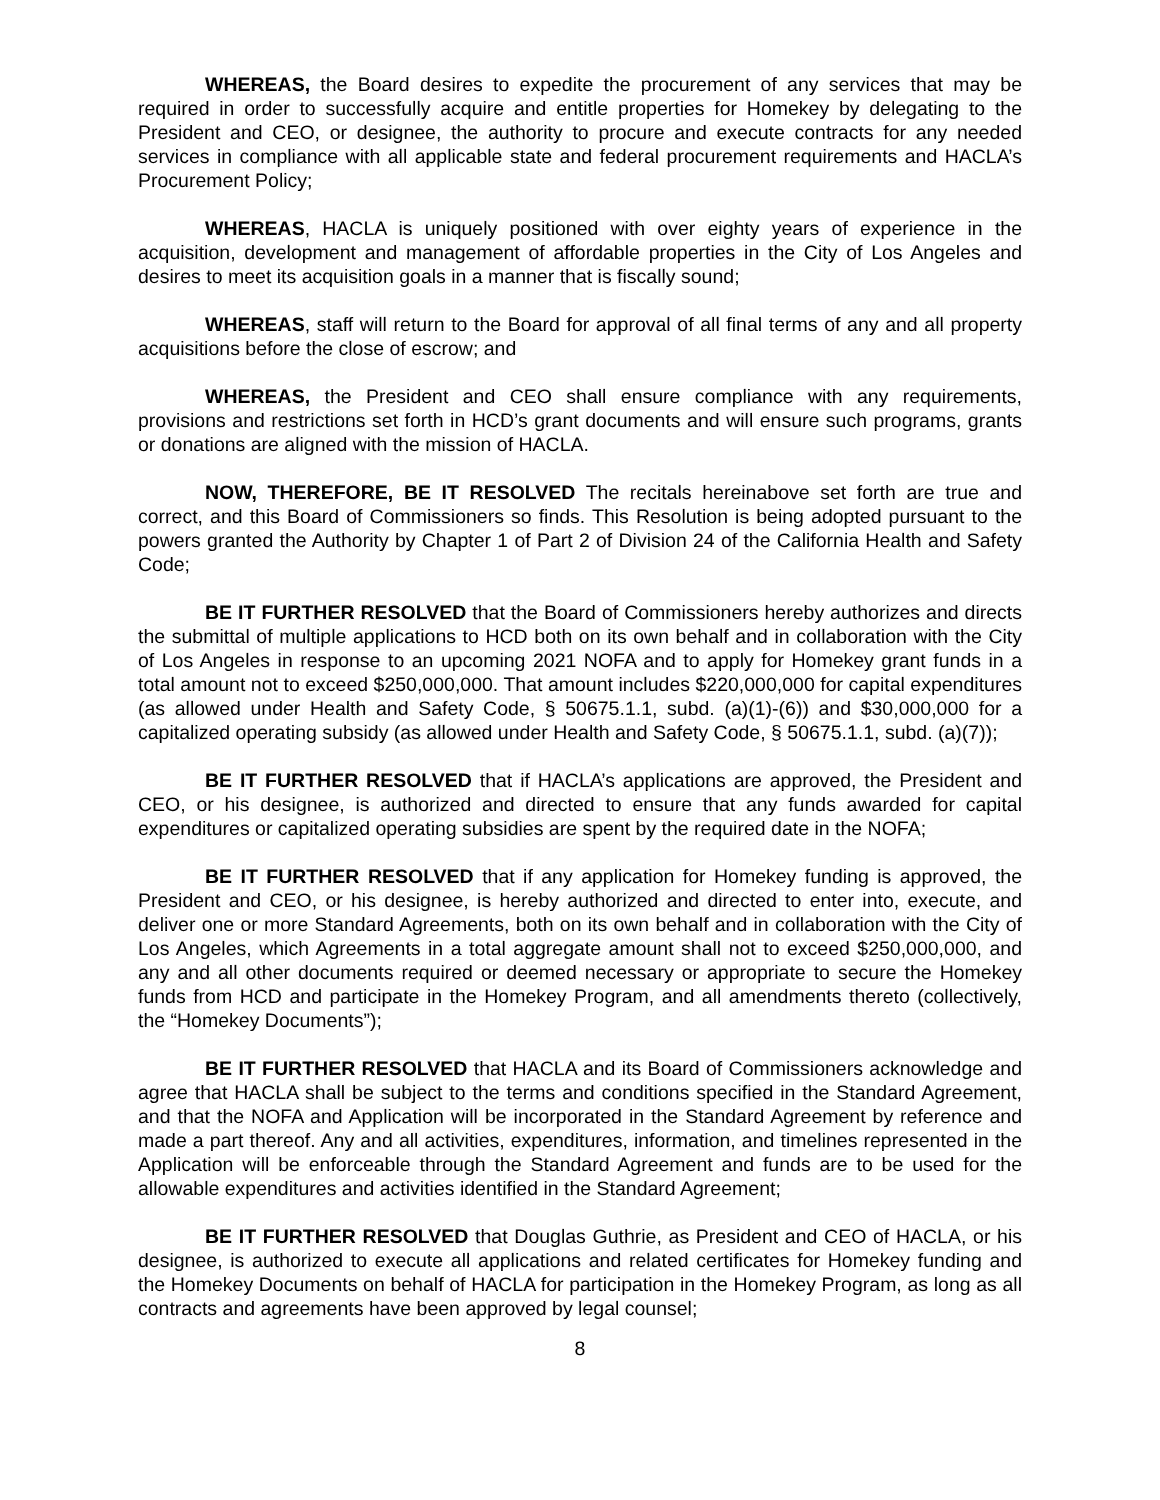WHEREAS, the Board desires to expedite the procurement of any services that may be required in order to successfully acquire and entitle properties for Homekey by delegating to the President and CEO, or designee, the authority to procure and execute contracts for any needed services in compliance with all applicable state and federal procurement requirements and HACLA’s Procurement Policy;
WHEREAS, HACLA is uniquely positioned with over eighty years of experience in the acquisition, development and management of affordable properties in the City of Los Angeles and desires to meet its acquisition goals in a manner that is fiscally sound;
WHEREAS, staff will return to the Board for approval of all final terms of any and all property acquisitions before the close of escrow; and
WHEREAS, the President and CEO shall ensure compliance with any requirements, provisions and restrictions set forth in HCD’s grant documents and will ensure such programs, grants or donations are aligned with the mission of HACLA.
NOW, THEREFORE, BE IT RESOLVED The recitals hereinabove set forth are true and correct, and this Board of Commissioners so finds. This Resolution is being adopted pursuant to the powers granted the Authority by Chapter 1 of Part 2 of Division 24 of the California Health and Safety Code;
BE IT FURTHER RESOLVED that the Board of Commissioners hereby authorizes and directs the submittal of multiple applications to HCD both on its own behalf and in collaboration with the City of Los Angeles in response to an upcoming 2021 NOFA and to apply for Homekey grant funds in a total amount not to exceed $250,000,000. That amount includes $220,000,000 for capital expenditures (as allowed under Health and Safety Code, § 50675.1.1, subd. (a)(1)-(6)) and $30,000,000 for a capitalized operating subsidy (as allowed under Health and Safety Code, § 50675.1.1, subd. (a)(7));
BE IT FURTHER RESOLVED that if HACLA’s applications are approved, the President and CEO, or his designee, is authorized and directed to ensure that any funds awarded for capital expenditures or capitalized operating subsidies are spent by the required date in the NOFA;
BE IT FURTHER RESOLVED that if any application for Homekey funding is approved, the President and CEO, or his designee, is hereby authorized and directed to enter into, execute, and deliver one or more Standard Agreements, both on its own behalf and in collaboration with the City of Los Angeles, which Agreements in a total aggregate amount shall not to exceed $250,000,000, and any and all other documents required or deemed necessary or appropriate to secure the Homekey funds from HCD and participate in the Homekey Program, and all amendments thereto (collectively, the “Homekey Documents”);
BE IT FURTHER RESOLVED that HACLA and its Board of Commissioners acknowledge and agree that HACLA shall be subject to the terms and conditions specified in the Standard Agreement, and that the NOFA and Application will be incorporated in the Standard Agreement by reference and made a part thereof. Any and all activities, expenditures, information, and timelines represented in the Application will be enforceable through the Standard Agreement and funds are to be used for the allowable expenditures and activities identified in the Standard Agreement;
BE IT FURTHER RESOLVED that Douglas Guthrie, as President and CEO of HACLA, or his designee, is authorized to execute all applications and related certificates for Homekey funding and the Homekey Documents on behalf of HACLA for participation in the Homekey Program, as long as all contracts and agreements have been approved by legal counsel;
8